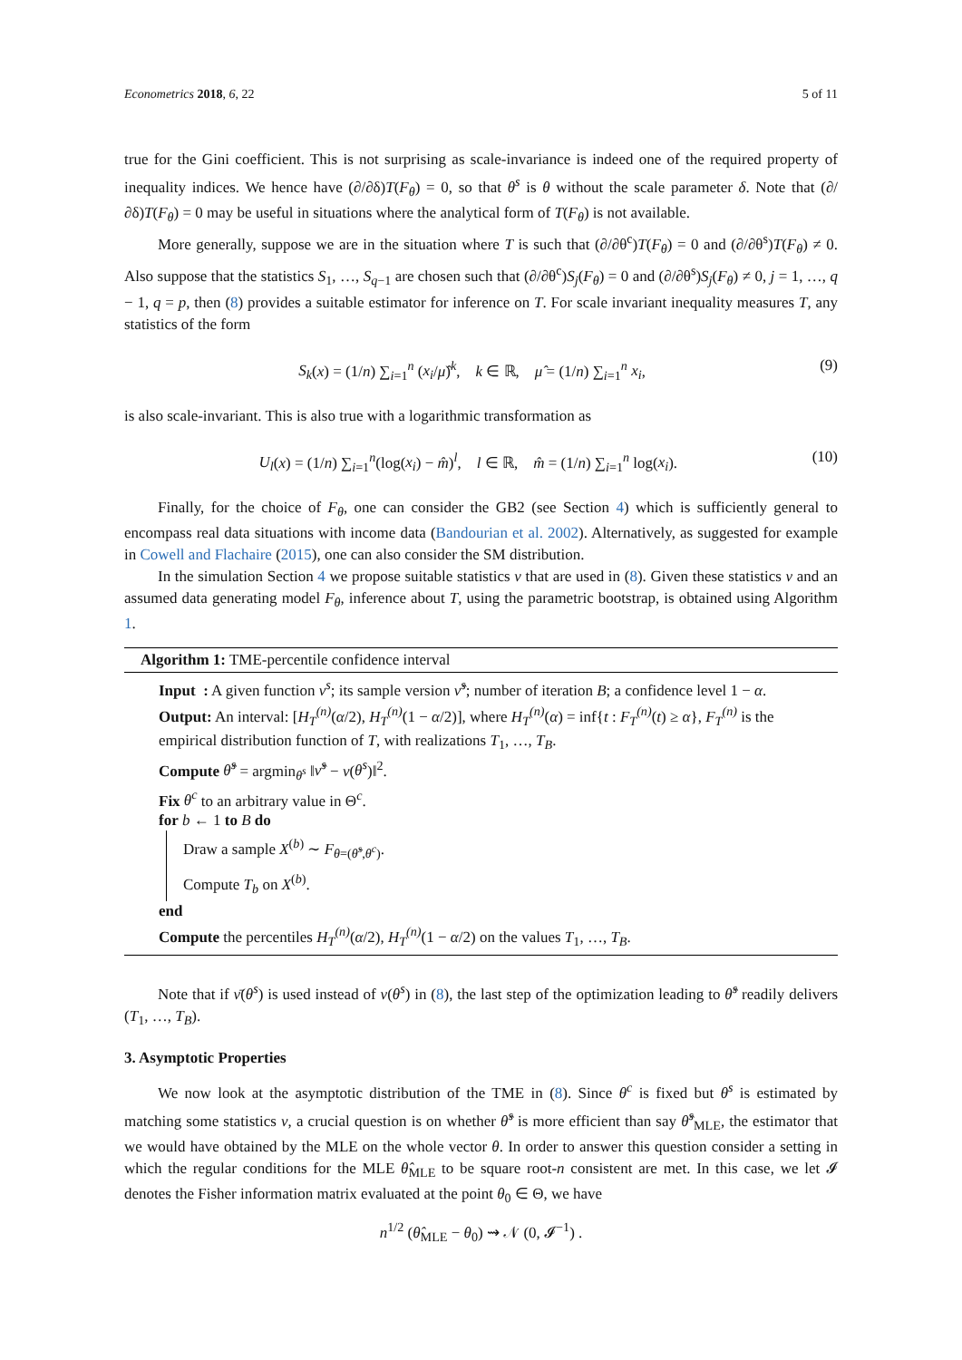Econometrics 2018, 6, 22 5 of 11
true for the Gini coefficient. This is not surprising as scale-invariance is indeed one of the required property of inequality indices. We hence have (∂/∂δ)T(F<sub>θ</sub>) = 0, so that θ<sup>s</sup> is θ without the scale parameter δ. Note that (∂/∂δ)T(F<sub>θ</sub>) = 0 may be useful in situations where the analytical form of T(F<sub>θ</sub>) is not available.
More generally, suppose we are in the situation where T is such that (∂/∂θ<sup>c</sup>)T(F<sub>θ</sub>) = 0 and (∂/∂θ<sup>s</sup>)T(F<sub>θ</sub>) ≠ 0. Also suppose that the statistics S<sub>1</sub>, …, S<sub>q−1</sub> are chosen such that (∂/∂θ<sup>c</sup>)S<sub>j</sub>(F<sub>θ</sub>) = 0 and (∂/∂θ<sup>s</sup>)S<sub>j</sub>(F<sub>θ</sub>) ≠ 0, j = 1, …, q − 1, q = p, then (8) provides a suitable estimator for inference on T. For scale invariant inequality measures T, any statistics of the form
S<sub>k</sub>(x) = (1/n) ∑<sub>i=1</sub><sup>n</sup> (x<sub>i</sub>/μ̂)<sup>k</sup>, k ∈ ℝ, μ̂ = (1/n) ∑<sub>i=1</sub><sup>n</sup> x<sub>i</sub>, (9)
is also scale-invariant. This is also true with a logarithmic transformation as
U<sub>l</sub>(x) = (1/n) ∑<sub>i=1</sub><sup>n</sup>(log(x<sub>i</sub>) − m̂)<sup>l</sup>, l ∈ ℝ, m̂ = (1/n) ∑<sub>i=1</sub><sup>n</sup> log(x<sub>i</sub>). (10)
Finally, for the choice of F<sub>θ</sub>, one can consider the GB2 (see Section 4) which is sufficiently general to encompass real data situations with income data (Bandourian et al. 2002). Alternatively, as suggested for example in Cowell and Flachaire (2015), one can also consider the SM distribution.
In the simulation Section 4 we propose suitable statistics ν that are used in (8). Given these statistics ν and an assumed data generating model F<sub>θ</sub>, inference about T, using the parametric bootstrap, is obtained using Algorithm 1.
Algorithm 1: TME-percentile confidence interval
Input : A given function ν<sup>s</sup>; its sample version ν̂<sup>s</sup>; number of iteration B; a confidence level 1 − α.
Output: An interval: [H<sub>T</sub><sup>(n)</sup>(α/2), H<sub>T</sub><sup>(n)</sup>(1 − α/2)], where H<sub>T</sub><sup>(n)</sup>(α) = inf{t : F<sub>T</sub><sup>(n)</sup>(t) ≥ α}, F<sub>T</sub><sup>(n)</sup> is the empirical distribution function of T, with realizations T<sub>1</sub>, …, T<sub>B</sub>.
Compute θ̂<sup>s</sup> = argmin<sub>θ<sup>s</sup></sub> ‖ν̂<sup>s</sup> − ν(θ<sup>s</sup>)‖<sup>2</sup>.
Fix θ<sup>c</sup> to an arbitrary value in Θ<sup>c</sup>.
for b ← 1 to B do
Draw a sample X<sup>(b)</sup> ∼ F<sub>θ=(θ̂<sup>s</sup>,θ<sup>c</sup>)</sub>.
Compute T<sub>b</sub> on X<sup>(b)</sup>.
end
Compute the percentiles H<sub>T</sub><sup>(n)</sup>(α/2), H<sub>T</sub><sup>(n)</sup>(1 − α/2) on the values T<sub>1</sub>, …, T<sub>B</sub>.
Note that if ν̄(θ<sup>s</sup>) is used instead of ν(θ<sup>s</sup>) in (8), the last step of the optimization leading to θ̂<sup>s</sup> readily delivers (T<sub>1</sub>, …, T<sub>B</sub>).
3. Asymptotic Properties
We now look at the asymptotic distribution of the TME in (8). Since θ<sup>c</sup> is fixed but θ<sup>s</sup> is estimated by matching some statistics ν, a crucial question is on whether θ̂<sup>s</sup> is more efficient than say θ̂<sup>s</sup><sub>MLE</sub>, the estimator that we would have obtained by the MLE on the whole vector θ. In order to answer this question consider a setting in which the regular conditions for the MLE θ̂<sub>MLE</sub> to be square root-n consistent are met. In this case, we let 𝓘 denotes the Fisher information matrix evaluated at the point θ<sub>0</sub> ∈ Θ, we have
n<sup>1/2</sup> (θ̂<sub>MLE</sub> − θ<sub>0</sub>) ⇝ 𝒩 (0, 𝓘<sup>−1</sup>) .